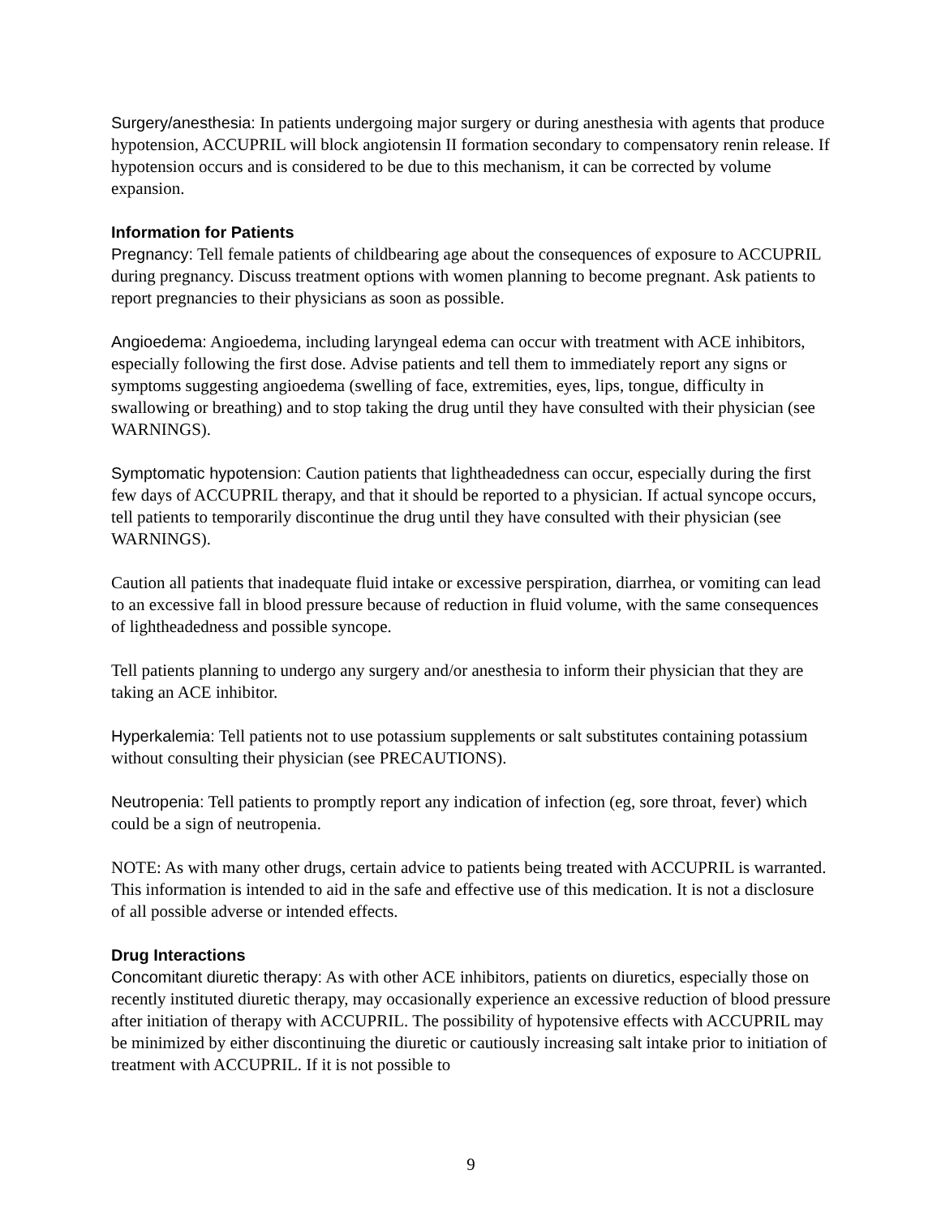Surgery/anesthesia: In patients undergoing major surgery or during anesthesia with agents that produce hypotension, ACCUPRIL will block angiotensin II formation secondary to compensatory renin release. If hypotension occurs and is considered to be due to this mechanism, it can be corrected by volume expansion.
Information for Patients
Pregnancy: Tell female patients of childbearing age about the consequences of exposure to ACCUPRIL during pregnancy. Discuss treatment options with women planning to become pregnant. Ask patients to report pregnancies to their physicians as soon as possible.
Angioedema: Angioedema, including laryngeal edema can occur with treatment with ACE inhibitors, especially following the first dose. Advise patients and tell them to immediately report any signs or symptoms suggesting angioedema (swelling of face, extremities, eyes, lips, tongue, difficulty in swallowing or breathing) and to stop taking the drug until they have consulted with their physician (see WARNINGS).
Symptomatic hypotension: Caution patients that lightheadedness can occur, especially during the first few days of ACCUPRIL therapy, and that it should be reported to a physician. If actual syncope occurs, tell patients to temporarily discontinue the drug until they have consulted with their physician (see WARNINGS).
Caution all patients that inadequate fluid intake or excessive perspiration, diarrhea, or vomiting can lead to an excessive fall in blood pressure because of reduction in fluid volume, with the same consequences of lightheadedness and possible syncope.
Tell patients planning to undergo any surgery and/or anesthesia to inform their physician that they are taking an ACE inhibitor.
Hyperkalemia: Tell patients not to use potassium supplements or salt substitutes containing potassium without consulting their physician (see PRECAUTIONS).
Neutropenia: Tell patients to promptly report any indication of infection (eg, sore throat, fever) which could be a sign of neutropenia.
NOTE: As with many other drugs, certain advice to patients being treated with ACCUPRIL is warranted. This information is intended to aid in the safe and effective use of this medication. It is not a disclosure of all possible adverse or intended effects.
Drug Interactions
Concomitant diuretic therapy: As with other ACE inhibitors, patients on diuretics, especially those on recently instituted diuretic therapy, may occasionally experience an excessive reduction of blood pressure after initiation of therapy with ACCUPRIL. The possibility of hypotensive effects with ACCUPRIL may be minimized by either discontinuing the diuretic or cautiously increasing salt intake prior to initiation of treatment with ACCUPRIL. If it is not possible to
9